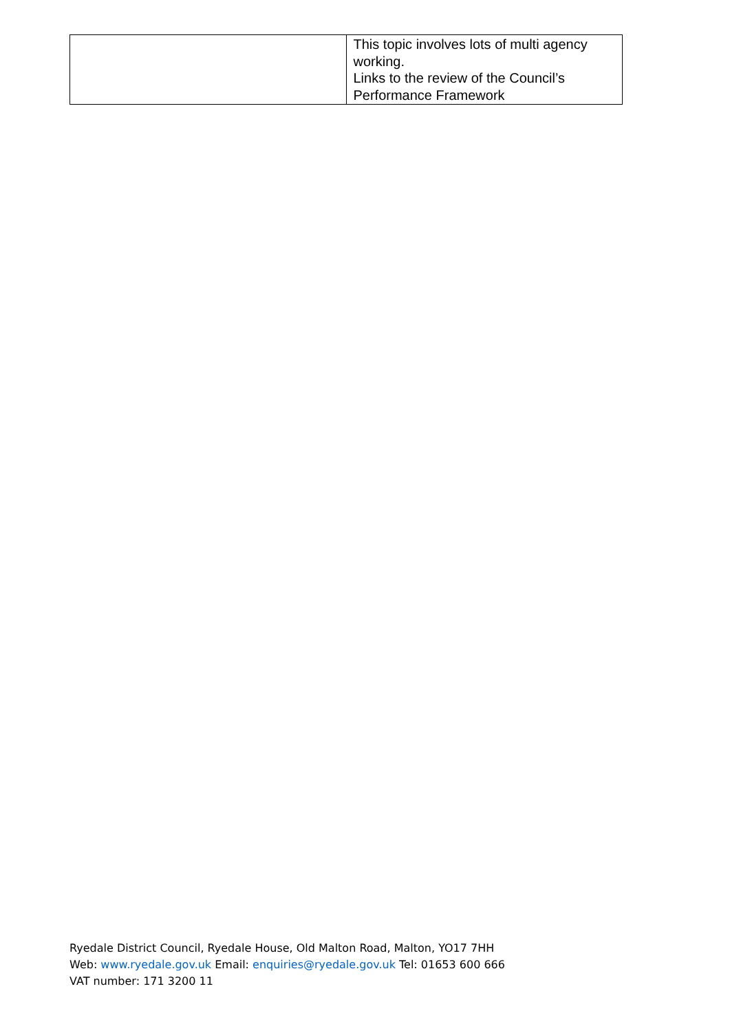| | This topic involves lots of multi agency working. Links to the review of the Council’s Performance Framework |
Ryedale District Council, Ryedale House, Old Malton Road, Malton, YO17 7HH
Web: www.ryedale.gov.uk Email: enquiries@ryedale.gov.uk Tel: 01653 600 666
VAT number: 171 3200 11